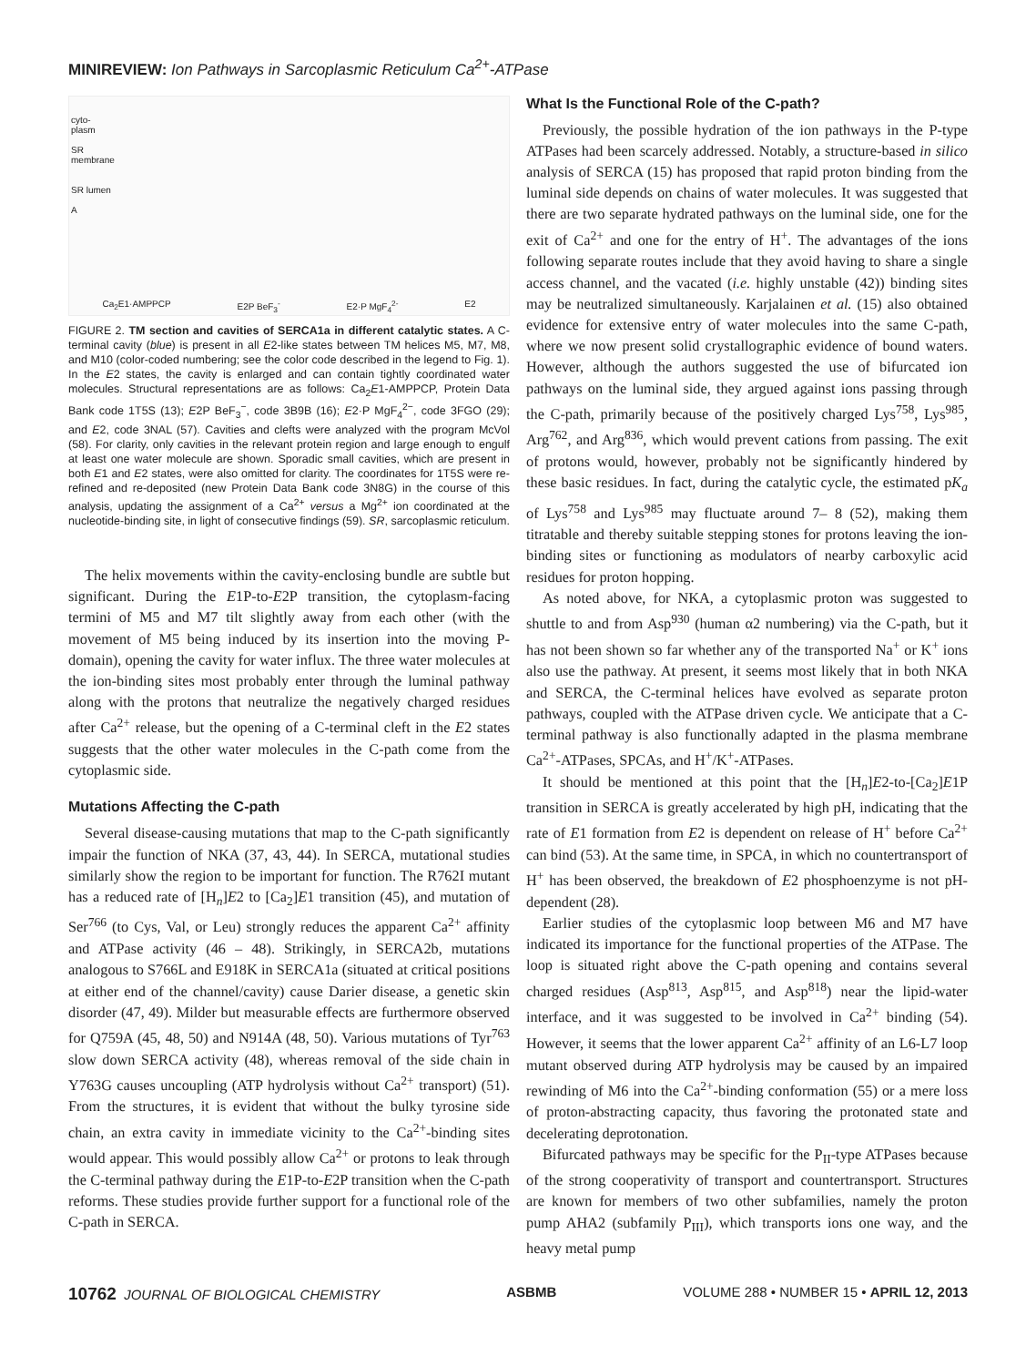MINIREVIEW: Ion Pathways in Sarcoplasmic Reticulum Ca<sup>2+</sup>-ATPase
cyto-
plasm
SR
membrane
SR lumen
A
Ca<sub>2</sub>E1·AMPPCP E2P BeF<sub>3</sub><sup>-</sup> E2·P MgF<sub>4</sub><sup>2-</sup> E2
FIGURE 2. TM section and cavities of SERCA1a in different catalytic states. A C-terminal cavity (blue) is present in all E2-like states between TM helices M5, M7, M8, and M10 (color-coded numbering; see the color code described in the legend to Fig. 1). In the E2 states, the cavity is enlarged and can contain tightly coordinated water molecules. Structural representations are as follows: Ca<sub>2</sub>E1-AMPPCP, Protein Data Bank code 1T5S (13); E2P BeF<sub>3</sub><sup>−</sup>, code 3B9B (16); E2·P MgF<sub>4</sub><sup>2−</sup>, code 3FGO (29); and E2, code 3NAL (57). Cavities and clefts were analyzed with the program McVol (58). For clarity, only cavities in the relevant protein region and large enough to engulf at least one water molecule are shown. Sporadic small cavities, which are present in both E1 and E2 states, were also omitted for clarity. The coordinates for 1T5S were re-refined and re-deposited (new Protein Data Bank code 3N8G) in the course of this analysis, updating the assignment of a Ca<sup>2+</sup> versus a Mg<sup>2+</sup> ion coordinated at the nucleotide-binding site, in light of consecutive findings (59). SR, sarcoplasmic reticulum.
The helix movements within the cavity-enclosing bundle are subtle but significant. During the E1P-to-E2P transition, the cytoplasm-facing termini of M5 and M7 tilt slightly away from each other (with the movement of M5 being induced by its insertion into the moving P-domain), opening the cavity for water influx. The three water molecules at the ion-binding sites most probably enter through the luminal pathway along with the protons that neutralize the negatively charged residues after Ca<sup>2+</sup> release, but the opening of a C-terminal cleft in the E2 states suggests that the other water molecules in the C-path come from the cytoplasmic side.
Mutations Affecting the C-path
Several disease-causing mutations that map to the C-path significantly impair the function of NKA (37, 43, 44). In SERCA, mutational studies similarly show the region to be important for function. The R762I mutant has a reduced rate of [H<sub>n</sub>]E2 to [Ca<sub>2</sub>]E1 transition (45), and mutation of Ser<sup>766</sup> (to Cys, Val, or Leu) strongly reduces the apparent Ca<sup>2+</sup> affinity and ATPase activity (46 – 48). Strikingly, in SERCA2b, mutations analogous to S766L and E918K in SERCA1a (situated at critical positions at either end of the channel/cavity) cause Darier disease, a genetic skin disorder (47, 49). Milder but measurable effects are furthermore observed for Q759A (45, 48, 50) and N914A (48, 50). Various mutations of Tyr<sup>763</sup> slow down SERCA activity (48), whereas removal of the side chain in Y763G causes uncoupling (ATP hydrolysis without Ca<sup>2+</sup> transport) (51). From the structures, it is evident that without the bulky tyrosine side chain, an extra cavity in immediate vicinity to the Ca<sup>2+</sup>-binding sites would appear. This would possibly allow Ca<sup>2+</sup> or protons to leak through the C-terminal pathway during the E1P-to-E2P transition when the C-path reforms. These studies provide further support for a functional role of the C-path in SERCA.
What Is the Functional Role of the C-path?
Previously, the possible hydration of the ion pathways in the P-type ATPases had been scarcely addressed. Notably, a structure-based in silico analysis of SERCA (15) has proposed that rapid proton binding from the luminal side depends on chains of water molecules. It was suggested that there are two separate hydrated pathways on the luminal side, one for the exit of Ca<sup>2+</sup> and one for the entry of H<sup>+</sup>. The advantages of the ions following separate routes include that they avoid having to share a single access channel, and the vacated (i.e. highly unstable (42)) binding sites may be neutralized simultaneously. Karjalainen et al. (15) also obtained evidence for extensive entry of water molecules into the same C-path, where we now present solid crystallographic evidence of bound waters. However, although the authors suggested the use of bifurcated ion pathways on the luminal side, they argued against ions passing through the C-path, primarily because of the positively charged Lys<sup>758</sup>, Lys<sup>985</sup>, Arg<sup>762</sup>, and Arg<sup>836</sup>, which would prevent cations from passing. The exit of protons would, however, probably not be significantly hindered by these basic residues. In fact, during the catalytic cycle, the estimated pK<sub>a</sub> of Lys<sup>758</sup> and Lys<sup>985</sup> may fluctuate around 7– 8 (52), making them titratable and thereby suitable stepping stones for protons leaving the ion-binding sites or functioning as modulators of nearby carboxylic acid residues for proton hopping.
As noted above, for NKA, a cytoplasmic proton was suggested to shuttle to and from Asp<sup>930</sup> (human α2 numbering) via the C-path, but it has not been shown so far whether any of the transported Na<sup>+</sup> or K<sup>+</sup> ions also use the pathway. At present, it seems most likely that in both NKA and SERCA, the C-terminal helices have evolved as separate proton pathways, coupled with the ATPase driven cycle. We anticipate that a C-terminal pathway is also functionally adapted in the plasma membrane Ca<sup>2+</sup>-ATPases, SPCAs, and H<sup>+</sup>/K<sup>+</sup>-ATPases.
It should be mentioned at this point that the [H<sub>n</sub>]E2-to-[Ca<sub>2</sub>]E1P transition in SERCA is greatly accelerated by high pH, indicating that the rate of E1 formation from E2 is dependent on release of H<sup>+</sup> before Ca<sup>2+</sup> can bind (53). At the same time, in SPCA, in which no countertransport of H<sup>+</sup> has been observed, the breakdown of E2 phosphoenzyme is not pH-dependent (28).
Earlier studies of the cytoplasmic loop between M6 and M7 have indicated its importance for the functional properties of the ATPase. The loop is situated right above the C-path opening and contains several charged residues (Asp<sup>813</sup>, Asp<sup>815</sup>, and Asp<sup>818</sup>) near the lipid-water interface, and it was suggested to be involved in Ca<sup>2+</sup> binding (54). However, it seems that the lower apparent Ca<sup>2+</sup> affinity of an L6-L7 loop mutant observed during ATP hydrolysis may be caused by an impaired rewinding of M6 into the Ca<sup>2+</sup>-binding conformation (55) or a mere loss of proton-abstracting capacity, thus favoring the protonated state and decelerating deprotonation.
Bifurcated pathways may be specific for the P<sub>II</sub>-type ATPases because of the strong cooperativity of transport and countertransport. Structures are known for members of two other subfamilies, namely the proton pump AHA2 (subfamily P<sub>III</sub>), which transports ions one way, and the heavy metal pump
10762 JOURNAL OF BIOLOGICAL CHEMISTRY ASBMB VOLUME 288 • NUMBER 15 • APRIL 12, 2013